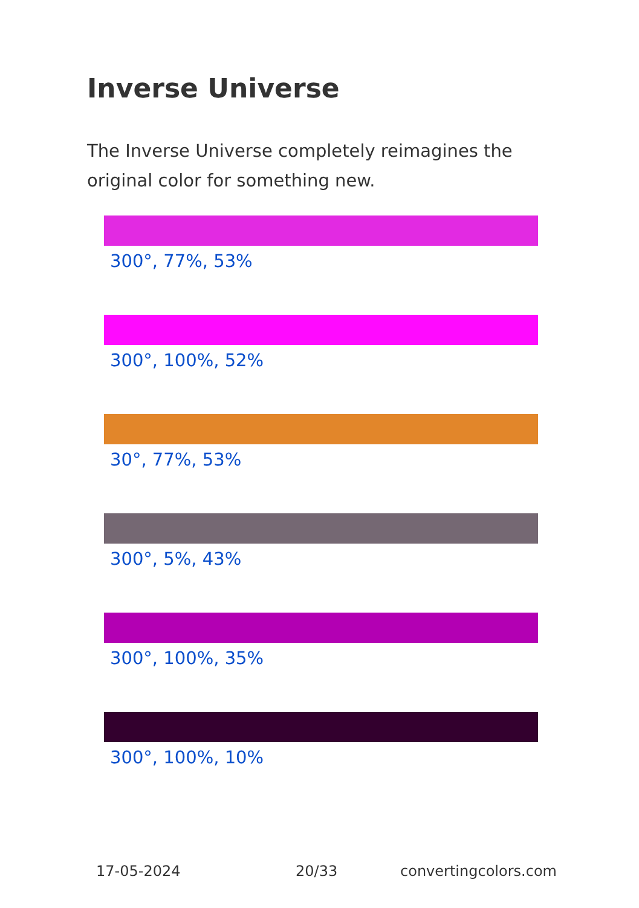Inverse Universe
The Inverse Universe completely reimagines the original color for something new.
300°, 77%, 53%
300°, 100%, 52%
30°, 77%, 53%
300°, 5%, 43%
300°, 100%, 35%
300°, 100%, 10%
17-05-2024 20/33 convertingcolors.com